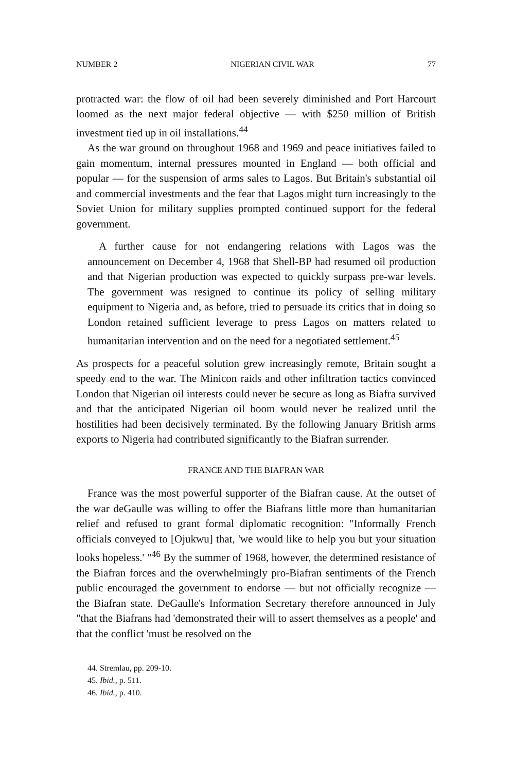NUMBER 2 NIGERIAN CIVIL WAR 77
protracted war: the flow of oil had been severely diminished and Port Harcourt loomed as the next major federal objective — with $250 million of British investment tied up in oil installations.<sup>44</sup>
As the war ground on throughout 1968 and 1969 and peace initiatives failed to gain momentum, internal pressures mounted in England — both official and popular — for the suspension of arms sales to Lagos. But Britain's substantial oil and commercial investments and the fear that Lagos might turn increasingly to the Soviet Union for military supplies prompted continued support for the federal government.
A further cause for not endangering relations with Lagos was the announcement on December 4, 1968 that Shell-BP had resumed oil production and that Nigerian production was expected to quickly surpass pre-war levels. The government was resigned to continue its policy of selling military equipment to Nigeria and, as before, tried to persuade its critics that in doing so London retained sufficient leverage to press Lagos on matters related to humanitarian intervention and on the need for a negotiated settlement.<sup>45</sup>
As prospects for a peaceful solution grew increasingly remote, Britain sought a speedy end to the war. The Minicon raids and other infiltration tactics convinced London that Nigerian oil interests could never be secure as long as Biafra survived and that the anticipated Nigerian oil boom would never be realized until the hostilities had been decisively terminated. By the following January British arms exports to Nigeria had contributed significantly to the Biafran surrender.
FRANCE AND THE BIAFRAN WAR
France was the most powerful supporter of the Biafran cause. At the outset of the war deGaulle was willing to offer the Biafrans little more than humanitarian relief and refused to grant formal diplomatic recognition: "Informally French officials conveyed to [Ojukwu] that, 'we would like to help you but your situation looks hopeless.' "<sup>46</sup> By the summer of 1968, however, the determined resistance of the Biafran forces and the overwhelmingly pro-Biafran sentiments of the French public encouraged the government to endorse — but not officially recognize — the Biafran state. DeGaulle's Information Secretary therefore announced in July "that the Biafrans had 'demonstrated their will to assert themselves as a people' and that the conflict 'must be resolved on the
44. Stremlau, pp. 209-10.
45. Ibid., p. 511.
46. Ibid., p. 410.